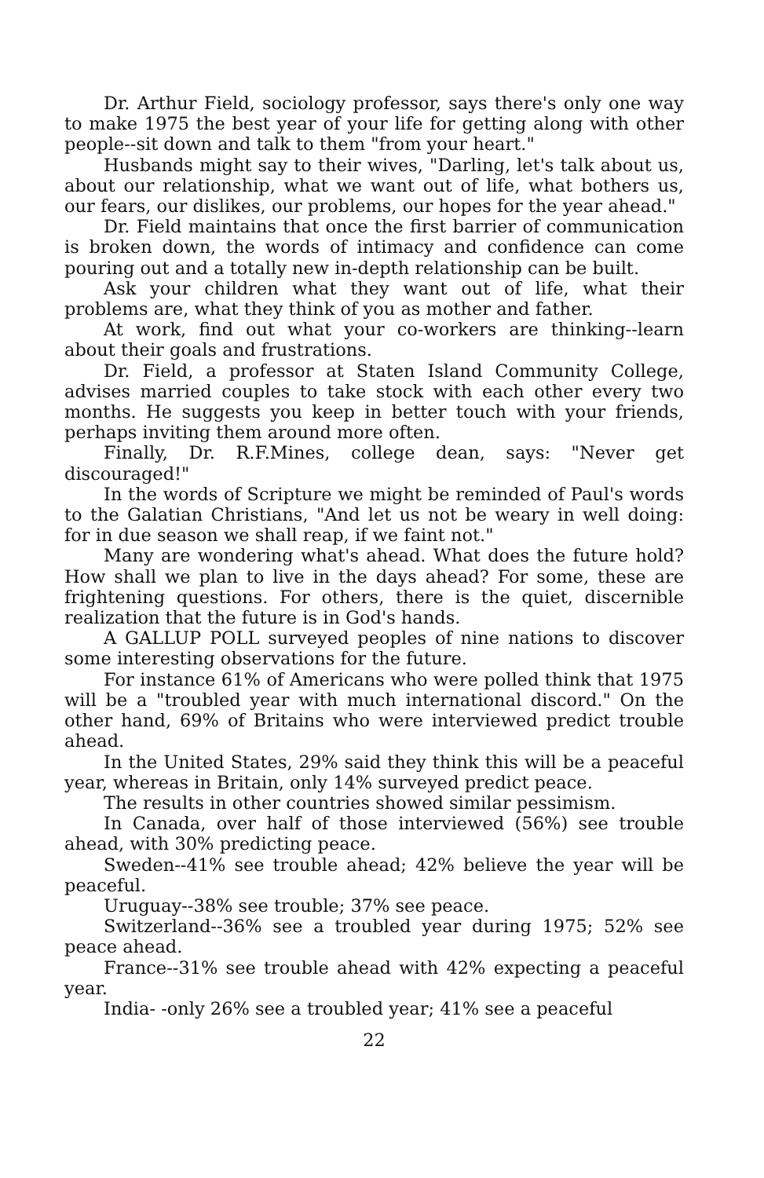Dr. Arthur Field, sociology professor, says there's only one way to make 1975 the best year of your life for getting along with other people--sit down and talk to them "from your heart."
Husbands might say to their wives, "Darling, let's talk about us, about our relationship, what we want out of life, what bothers us, our fears, our dislikes, our problems, our hopes for the year ahead."
Dr. Field maintains that once the first barrier of communication is broken down, the words of intimacy and confidence can come pouring out and a totally new in-depth relationship can be built.
Ask your children what they want out of life, what their problems are, what they think of you as mother and father.
At work, find out what your co-workers are thinking--learn about their goals and frustrations.
Dr. Field, a professor at Staten Island Community College, advises married couples to take stock with each other every two months. He suggests you keep in better touch with your friends, perhaps inviting them around more often.
Finally, Dr. R.F.Mines, college dean, says: "Never get discouraged!"
In the words of Scripture we might be reminded of Paul's words to the Galatian Christians, "And let us not be weary in well doing: for in due season we shall reap, if we faint not."
Many are wondering what's ahead. What does the future hold? How shall we plan to live in the days ahead? For some, these are frightening questions. For others, there is the quiet, discernible realization that the future is in God's hands.
A GALLUP POLL surveyed peoples of nine nations to discover some interesting observations for the future.
For instance 61% of Americans who were polled think that 1975 will be a "troubled year with much international discord." On the other hand, 69% of Britains who were interviewed predict trouble ahead.
In the United States, 29% said they think this will be a peaceful year, whereas in Britain, only 14% surveyed predict peace.
The results in other countries showed similar pessimism.
In Canada, over half of those interviewed (56%) see trouble ahead, with 30% predicting peace.
Sweden--41% see trouble ahead; 42% believe the year will be peaceful.
Uruguay--38% see trouble; 37% see peace.
Switzerland--36% see a troubled year during 1975; 52% see peace ahead.
France--31% see trouble ahead with 42% expecting a peaceful year.
India- -only 26% see a troubled year; 41% see a peaceful
22